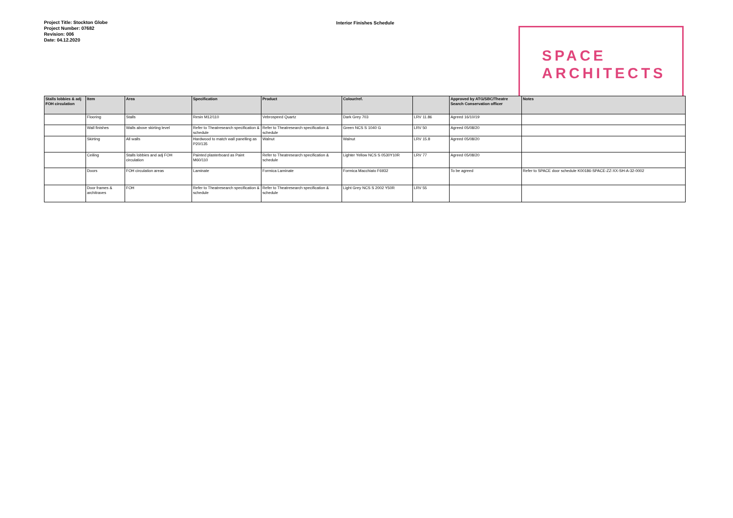Project Title: Stockton Globe
Project Number: 07682
Revision: 006
Date: 04.12.2020
Interior Finishes Schedule
SPACE
ARCHITECTS
| Stalls lobbies & adj FOH circulation | Item | Area | Specification | Product | Colour/ref. | | Approved by ATG/SBC/Theatre Search Conservation officer | Notes |
| --- | --- | --- | --- | --- | --- | --- | --- | --- |
| | Flooring | Stalls | Resin M12/110 | Vebrospeed Quartz | Dark Grey 703 | LRV 11.86 | Agreed 16/10/19 | |
| | Wall finishes | Walls above skirting level | Refer to Theatresearch specification & schedule | Refer to Theatresearch specification & schedule | Green NCS S 1040 G | LRV 50 | Agreed 05/08/20 | |
| | Skirting | All walls | Hardwood to match wall panelling as P20/135 | Walnut | Walnut | LRV 15.8 | Agreed 05/08/20 | |
| | Ceiling | Stalls lobbies and adj FOH circulation | Painted plasterboard as Paint M60/110 | Refer to Theatresearch specification & schedule | Lighter Yellow NCS S 0530Y10R | LRV 77 | Agreed 05/08/20 | |
| | Doors | FOH circulation areas | Laminate | Formica Laminate | Formica Macchiato F6932 | | To be agreed | Refer to SPACE door schedule K00186-SPACE-ZZ-XX-SH-A-32-0002 |
| | Door frames & architraves | FOH | Refer to Theatresearch specification & schedule | Refer to Theatresearch specification & schedule | Light Grey NCS S 2002 Y50R | LRV 55 | | |